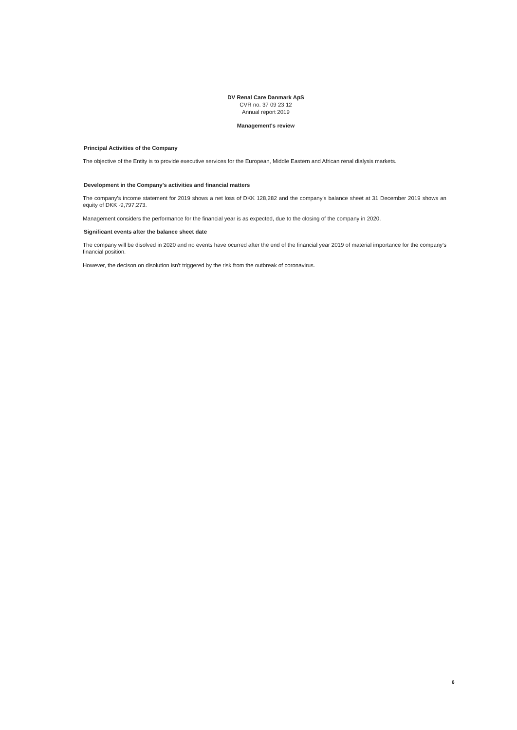DV Renal Care Danmark ApS
CVR no. 37 09 23 12
Annual report 2019
Management's review
Principal Activities of the Company
The objective of the Entity is to provide executive services for the European, Middle Eastern and African renal dialysis markets.
Development in the Company's activities and financial matters
The company's income statement for 2019 shows a net loss of DKK 128,282 and the company's balance sheet at 31 December 2019 shows an equity of DKK -9,797,273.
Management considers the performance for the financial year is as expected, due to the closing of the company in 2020.
Significant events after the balance sheet date
The company will be disolved in 2020 and no events have ocurred after the end of the financial year 2019 of material importance for the company's financial position.
However, the decison on disolution isn't triggered by the risk from the outbreak of coronavirus.
6